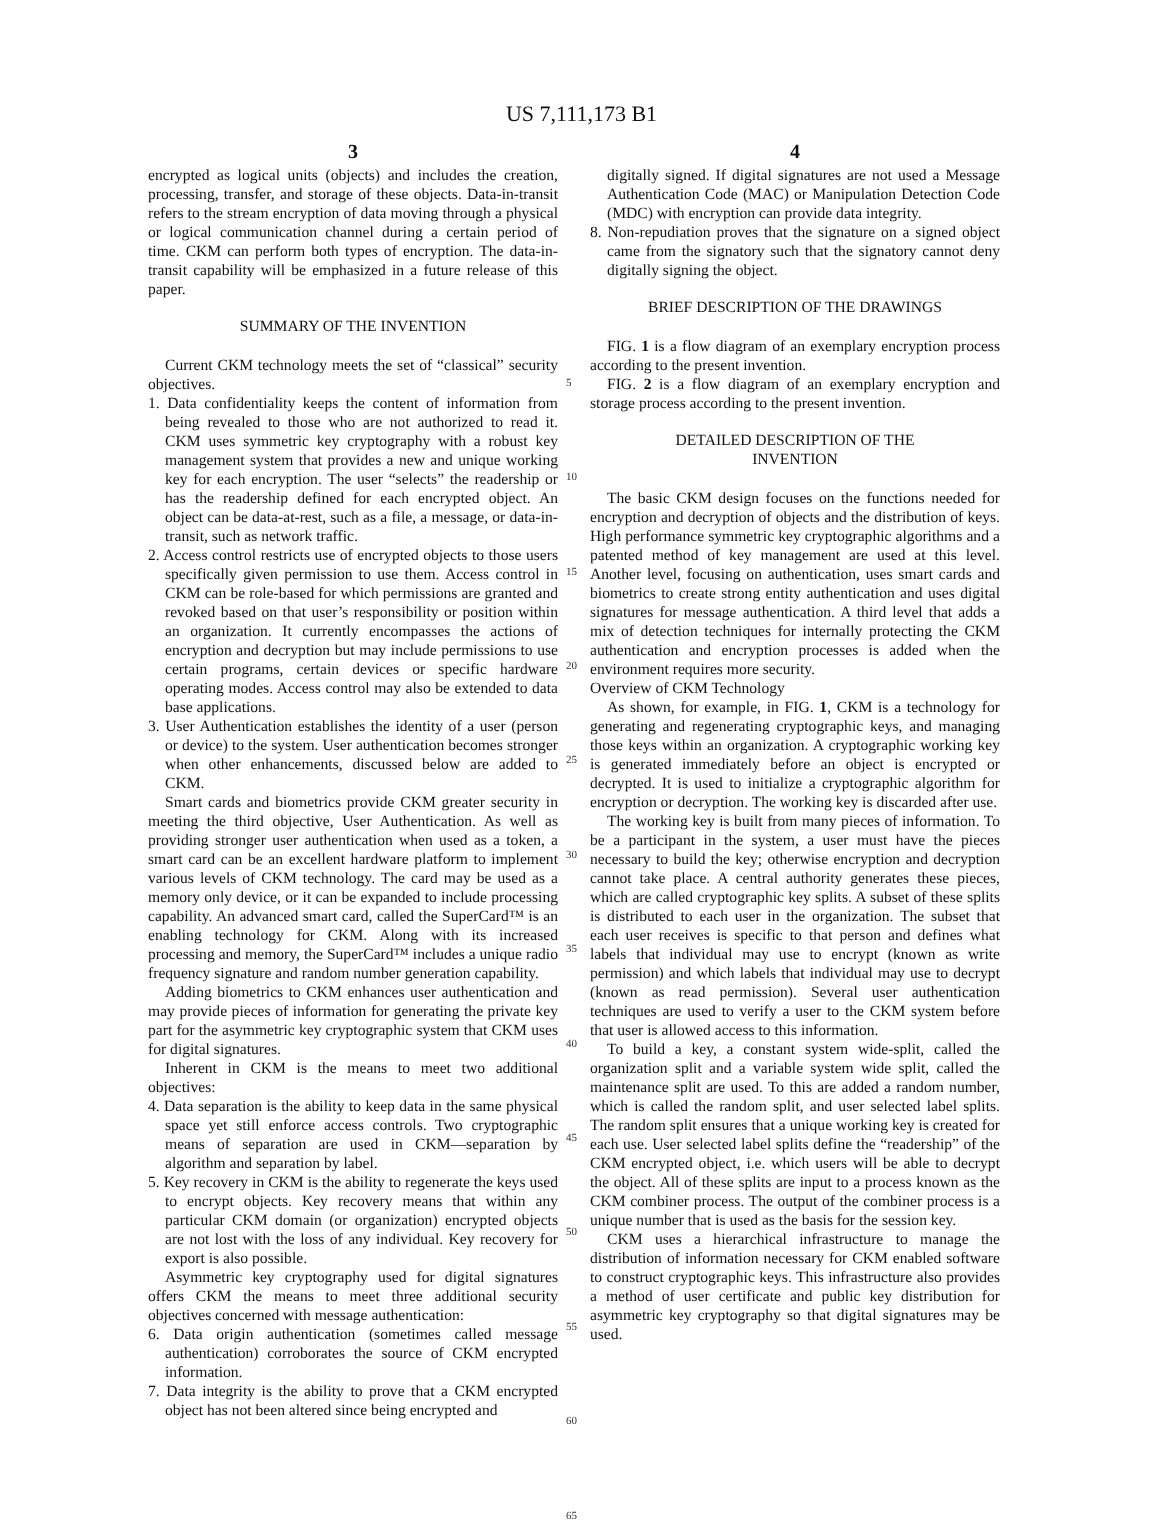US 7,111,173 B1
3
encrypted as logical units (objects) and includes the creation, processing, transfer, and storage of these objects. Data-in-transit refers to the stream encryption of data moving through a physical or logical communication channel during a certain period of time. CKM can perform both types of encryption. The data-in-transit capability will be emphasized in a future release of this paper.
SUMMARY OF THE INVENTION
Current CKM technology meets the set of “classical” security objectives.
1. Data confidentiality keeps the content of information from being revealed to those who are not authorized to read it. CKM uses symmetric key cryptography with a robust key management system that provides a new and unique working key for each encryption. The user “selects” the readership or has the readership defined for each encrypted object. An object can be data-at-rest, such as a file, a message, or data-in-transit, such as network traffic.
2. Access control restricts use of encrypted objects to those users specifically given permission to use them. Access control in CKM can be role-based for which permissions are granted and revoked based on that user’s responsibility or position within an organization. It currently encompasses the actions of encryption and decryption but may include permissions to use certain programs, certain devices or specific hardware operating modes. Access control may also be extended to data base applications.
3. User Authentication establishes the identity of a user (person or device) to the system. User authentication becomes stronger when other enhancements, discussed below are added to CKM.
Smart cards and biometrics provide CKM greater security in meeting the third objective, User Authentication. As well as providing stronger user authentication when used as a token, a smart card can be an excellent hardware platform to implement various levels of CKM technology. The card may be used as a memory only device, or it can be expanded to include processing capability. An advanced smart card, called the SuperCard™ is an enabling technology for CKM. Along with its increased processing and memory, the SuperCard™ includes a unique radio frequency signature and random number generation capability.
Adding biometrics to CKM enhances user authentication and may provide pieces of information for generating the private key part for the asymmetric key cryptographic system that CKM uses for digital signatures.
Inherent in CKM is the means to meet two additional objectives:
4. Data separation is the ability to keep data in the same physical space yet still enforce access controls. Two cryptographic means of separation are used in CKM—separation by algorithm and separation by label.
5. Key recovery in CKM is the ability to regenerate the keys used to encrypt objects. Key recovery means that within any particular CKM domain (or organization) encrypted objects are not lost with the loss of any individual. Key recovery for export is also possible.
Asymmetric key cryptography used for digital signatures offers CKM the means to meet three additional security objectives concerned with message authentication:
6. Data origin authentication (sometimes called message authentication) corroborates the source of CKM encrypted information.
7. Data integrity is the ability to prove that a CKM encrypted object has not been altered since being encrypted and
5
10
15
20
25
30
35
40
45
50
55
60
65
4
digitally signed. If digital signatures are not used a Message Authentication Code (MAC) or Manipulation Detection Code (MDC) with encryption can provide data integrity.
8. Non-repudiation proves that the signature on a signed object came from the signatory such that the signatory cannot deny digitally signing the object.
BRIEF DESCRIPTION OF THE DRAWINGS
FIG. 1 is a flow diagram of an exemplary encryption process according to the present invention.
FIG. 2 is a flow diagram of an exemplary encryption and storage process according to the present invention.
DETAILED DESCRIPTION OF THE
INVENTION
The basic CKM design focuses on the functions needed for encryption and decryption of objects and the distribution of keys. High performance symmetric key cryptographic algorithms and a patented method of key management are used at this level. Another level, focusing on authentication, uses smart cards and biometrics to create strong entity authentication and uses digital signatures for message authentication. A third level that adds a mix of detection techniques for internally protecting the CKM authentication and encryption processes is added when the environment requires more security.
Overview of CKM Technology
As shown, for example, in FIG. 1, CKM is a technology for generating and regenerating cryptographic keys, and managing those keys within an organization. A cryptographic working key is generated immediately before an object is encrypted or decrypted. It is used to initialize a cryptographic algorithm for encryption or decryption. The working key is discarded after use.
The working key is built from many pieces of information. To be a participant in the system, a user must have the pieces necessary to build the key; otherwise encryption and decryption cannot take place. A central authority generates these pieces, which are called cryptographic key splits. A subset of these splits is distributed to each user in the organization. The subset that each user receives is specific to that person and defines what labels that individual may use to encrypt (known as write permission) and which labels that individual may use to decrypt (known as read permission). Several user authentication techniques are used to verify a user to the CKM system before that user is allowed access to this information.
To build a key, a constant system wide-split, called the organization split and a variable system wide split, called the maintenance split are used. To this are added a random number, which is called the random split, and user selected label splits. The random split ensures that a unique working key is created for each use. User selected label splits define the “readership” of the CKM encrypted object, i.e. which users will be able to decrypt the object. All of these splits are input to a process known as the CKM combiner process. The output of the combiner process is a unique number that is used as the basis for the session key.
CKM uses a hierarchical infrastructure to manage the distribution of information necessary for CKM enabled software to construct cryptographic keys. This infrastructure also provides a method of user certificate and public key distribution for asymmetric key cryptography so that digital signatures may be used.